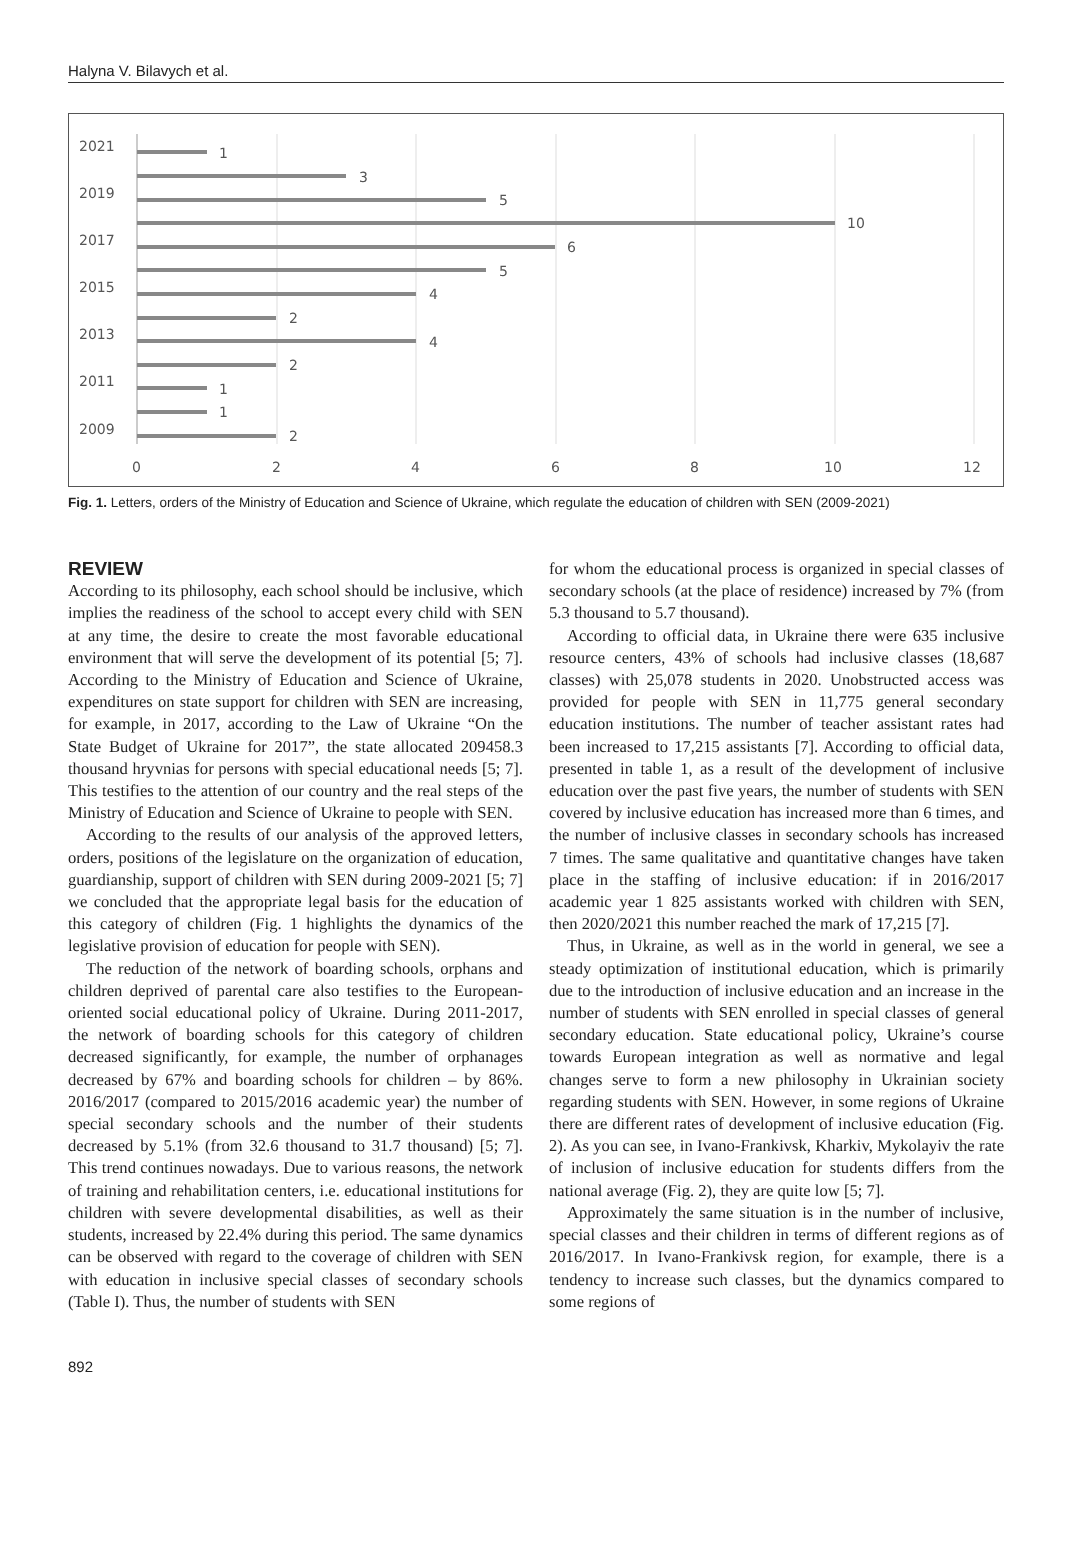Halyna V. Bilavych et al.
2021
2019
2017
2015
2013
2011
2009
1
3
5
10
6
5
4
2
4
2
1
1
2
0
2
4
6
8
10
12
Fig. 1. Letters, orders of the Ministry of Education and Science of Ukraine, which regulate the education of children with SEN (2009-2021)
REVIEW
According to its philosophy, each school should be inclusive, which implies the readiness of the school to accept every child with SEN at any time, the desire to create the most favorable educational environment that will serve the development of its potential [5; 7]. According to the Ministry of Education and Science of Ukraine, expenditures on state support for children with SEN are increasing, for example, in 2017, according to the Law of Ukraine “On the State Budget of Ukraine for 2017”, the state allocated 209458.3 thousand hryvnias for persons with special educational needs [5; 7]. This testifies to the attention of our country and the real steps of the Ministry of Education and Science of Ukraine to people with SEN.
According to the results of our analysis of the approved letters, orders, positions of the legislature on the organization of education, guardianship, support of children with SEN during 2009-2021 [5; 7] we concluded that the appropriate legal basis for the education of this category of children (Fig. 1 highlights the dynamics of the legislative provision of education for people with SEN).
The reduction of the network of boarding schools, orphans and children deprived of parental care also testifies to the European-oriented social educational policy of Ukraine. During 2011-2017, the network of boarding schools for this category of children decreased significantly, for example, the number of orphanages decreased by 67% and boarding schools for children – by 86%. 2016/2017 (compared to 2015/2016 academic year) the number of special secondary schools and the number of their students decreased by 5.1% (from 32.6 thousand to 31.7 thousand) [5; 7]. This trend continues nowadays. Due to various reasons, the network of training and rehabilitation centers, i.e. educational institutions for children with severe developmental disabilities, as well as their students, increased by 22.4% during this period. The same dynamics can be observed with regard to the coverage of children with SEN with education in inclusive special classes of secondary schools (Table I). Thus, the number of students with SEN
for whom the educational process is organized in special classes of secondary schools (at the place of residence) increased by 7% (from 5.3 thousand to 5.7 thousand).
According to official data, in Ukraine there were 635 inclusive resource centers, 43% of schools had inclusive classes (18,687 classes) with 25,078 students in 2020. Unobstructed access was provided for people with SEN in 11,775 general secondary education institutions. The number of teacher assistant rates had been increased to 17,215 assistants [7]. According to official data, presented in table 1, as a result of the development of inclusive education over the past five years, the number of students with SEN covered by inclusive education has increased more than 6 times, and the number of inclusive classes in secondary schools has increased 7 times. The same qualitative and quantitative changes have taken place in the staffing of inclusive education: if in 2016/2017 academic year 1 825 assistants worked with children with SEN, then 2020/2021 this number reached the mark of 17,215 [7].
Thus, in Ukraine, as well as in the world in general, we see a steady optimization of institutional education, which is primarily due to the introduction of inclusive education and an increase in the number of students with SEN enrolled in special classes of general secondary education. State educational policy, Ukraine’s course towards European integration as well as normative and legal changes serve to form a new philosophy in Ukrainian society regarding students with SEN. However, in some regions of Ukraine there are different rates of development of inclusive education (Fig. 2). As you can see, in Ivano-Frankivsk, Kharkiv, Mykolayiv the rate of inclusion of inclusive education for students differs from the national average (Fig. 2), they are quite low [5; 7].
Approximately the same situation is in the number of inclusive, special classes and their children in terms of different regions as of 2016/2017. In Ivano-Frankivsk region, for example, there is a tendency to increase such classes, but the dynamics compared to some regions of
892